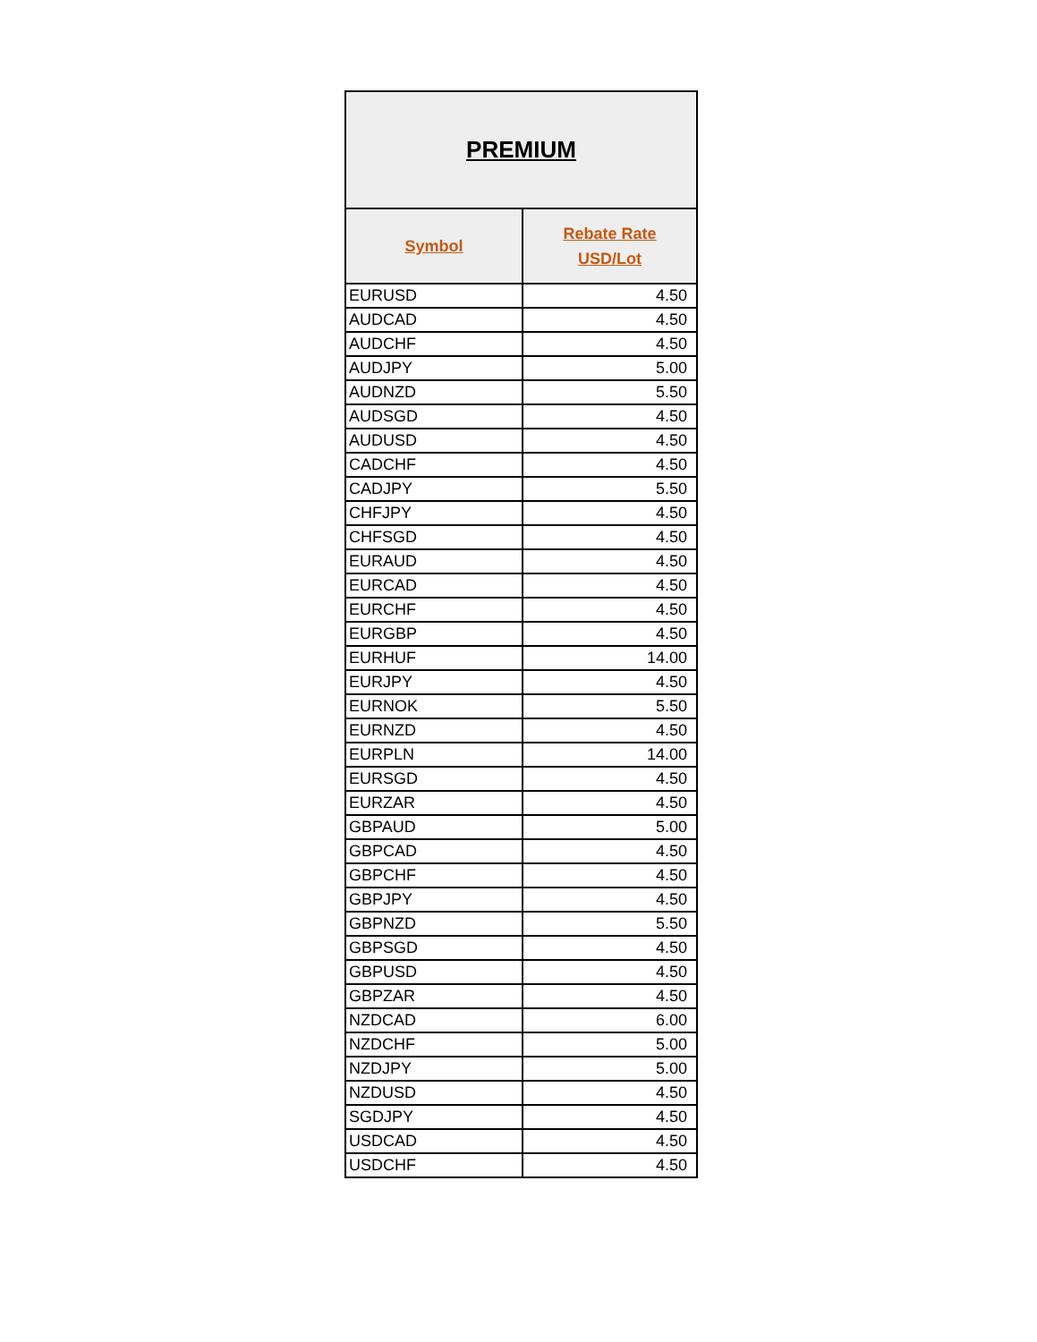| PREMIUM | |
| --- | --- |
| Symbol | Rebate Rate USD/Lot |
| EURUSD | 4.50 |
| AUDCAD | 4.50 |
| AUDCHF | 4.50 |
| AUDJPY | 5.00 |
| AUDNZD | 5.50 |
| AUDSGD | 4.50 |
| AUDUSD | 4.50 |
| CADCHF | 4.50 |
| CADJPY | 5.50 |
| CHFJPY | 4.50 |
| CHFSGD | 4.50 |
| EURAUD | 4.50 |
| EURCAD | 4.50 |
| EURCHF | 4.50 |
| EURGBP | 4.50 |
| EURHUF | 14.00 |
| EURJPY | 4.50 |
| EURNOK | 5.50 |
| EURNZD | 4.50 |
| EURPLN | 14.00 |
| EURSGD | 4.50 |
| EURZAR | 4.50 |
| GBPAUD | 5.00 |
| GBPCAD | 4.50 |
| GBPCHF | 4.50 |
| GBPJPY | 4.50 |
| GBPNZD | 5.50 |
| GBPSGD | 4.50 |
| GBPUSD | 4.50 |
| GBPZAR | 4.50 |
| NZDCAD | 6.00 |
| NZDCHF | 5.00 |
| NZDJPY | 5.00 |
| NZDUSD | 4.50 |
| SGDJPY | 4.50 |
| USDCAD | 4.50 |
| USDCHF | 4.50 |